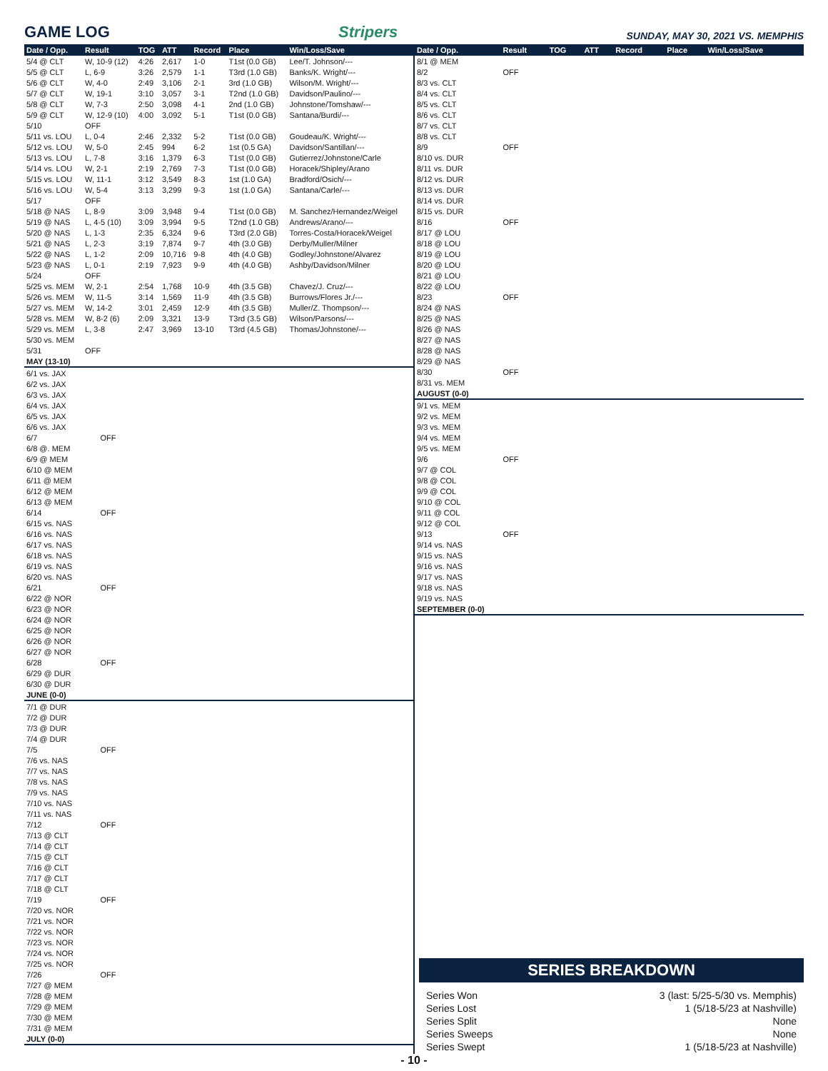GAME LOG Stripers SUNDAY, MAY 30, 2021 VS. MEMPHIS
| Date / Opp. | Result | TOG | ATT | Record | Place | Win/Loss/Save |
| --- | --- | --- | --- | --- | --- | --- |
| 5/4 @ CLT | W, 10-9 (12) | 4:26 | 2,617 | 1-0 | T1st (0.0 GB) | Lee/T. Johnson/--- |
| 5/5 @ CLT | L, 6-9 | 3:26 | 2,579 | 1-1 | T3rd (1.0 GB) | Banks/K. Wright/--- |
| 5/6 @ CLT | W, 4-0 | 2:49 | 3,106 | 2-1 | 3rd (1.0 GB) | Wilson/M. Wright/--- |
| 5/7 @ CLT | W, 19-1 | 3:10 | 3,057 | 3-1 | T2nd (1.0 GB) | Davidson/Paulino/--- |
| 5/8 @ CLT | W, 7-3 | 2:50 | 3,098 | 4-1 | 2nd (1.0 GB) | Johnstone/Tomshaw/--- |
| 5/9 @ CLT | W, 12-9 (10) | 4:00 | 3,092 | 5-1 | T1st (0.0 GB) | Santana/Burdi/--- |
| 5/10 | OFF | | | | | |
| 5/11 vs. LOU | L, 0-4 | 2:46 | 2,332 | 5-2 | T1st (0.0 GB) | Goudeau/K. Wright/--- |
| 5/12 vs. LOU | W, 5-0 | 2:45 | 994 | 6-2 | 1st (0.5 GA) | Davidson/Santillan/--- |
| 5/13 vs. LOU | L, 7-8 | 3:16 | 1,379 | 6-3 | T1st (0.0 GB) | Gutierrez/Johnstone/Carle |
| 5/14 vs. LOU | W, 2-1 | 2:19 | 2,769 | 7-3 | T1st (0.0 GB) | Horacek/Shipley/Arano |
| 5/15 vs. LOU | W, 11-1 | 3:12 | 3,549 | 8-3 | 1st (1.0 GA) | Bradford/Osich/--- |
| 5/16 vs. LOU | W, 5-4 | 3:13 | 3,299 | 9-3 | 1st (1.0 GA) | Santana/Carle/--- |
| 5/17 | OFF | | | | | |
| 5/18 @ NAS | L, 8-9 | 3:09 | 3,948 | 9-4 | T1st (0.0 GB) | M. Sanchez/Hernandez/Weigel |
| 5/19 @ NAS | L, 4-5 (10) | 3:09 | 3,994 | 9-5 | T2nd (1.0 GB) | Andrews/Arano/--- |
| 5/20 @ NAS | L, 1-3 | 2:35 | 6,324 | 9-6 | T3rd (2.0 GB) | Torres-Costa/Horacek/Weigel |
| 5/21 @ NAS | L, 2-3 | 3:19 | 7,874 | 9-7 | 4th (3.0 GB) | Derby/Muller/Milner |
| 5/22 @ NAS | L, 1-2 | 2:09 | 10,716 | 9-8 | 4th (4.0 GB) | Godley/Johnstone/Alvarez |
| 5/23 @ NAS | L, 0-1 | 2:19 | 7,923 | 9-9 | 4th (4.0 GB) | Ashby/Davidson/Milner |
| 5/24 | OFF | | | | | |
| 5/25 vs. MEM | W, 2-1 | 2:54 | 1,768 | 10-9 | 4th (3.5 GB) | Chavez/J. Cruz/--- |
| 5/26 vs. MEM | W, 11-5 | 3:14 | 1,569 | 11-9 | 4th (3.5 GB) | Burrows/Flores Jr./--- |
| 5/27 vs. MEM | W, 14-2 | 3:01 | 2,459 | 12-9 | 4th (3.5 GB) | Muller/Z. Thompson/--- |
| 5/28 vs. MEM | W, 8-2 (6) | 2:09 | 3,321 | 13-9 | T3rd (3.5 GB) | Wilson/Parsons/--- |
| 5/29 vs. MEM | L, 3-8 | 2:47 | 3,969 | 13-10 | T3rd (4.5 GB) | Thomas/Johnstone/--- |
| 5/30 vs. MEM | | | | | | |
| 5/31 | OFF | | | | | |
| MAY (13-10) | | | | | | |
| 6/1 vs. JAX | | | | | | |
| 6/2 vs. JAX | | | | | | |
| 6/3 vs. JAX | | | | | | |
| 6/4 vs. JAX | | | | | | |
| 6/5 vs. JAX | | | | | | |
| 6/6 vs. JAX | | | | | | |
| 6/7 | OFF | | | | | |
| 6/8 @. MEM | | | | | | |
| 6/9 @ MEM | | | | | | |
| 6/10 @ MEM | | | | | | |
| 6/11 @ MEM | | | | | | |
| 6/12 @ MEM | | | | | | |
| 6/13 @ MEM | | | | | | |
| 6/14 | OFF | | | | | |
| 6/15 vs. NAS | | | | | | |
| 6/16 vs. NAS | | | | | | |
| 6/17 vs. NAS | | | | | | |
| 6/18 vs. NAS | | | | | | |
| 6/19 vs. NAS | | | | | | |
| 6/20 vs. NAS | | | | | | |
| 6/21 | OFF | | | | | |
| 6/22 @ NOR | | | | | | |
| 6/23 @ NOR | | | | | | |
| 6/24 @ NOR | | | | | | |
| 6/25 @ NOR | | | | | | |
| 6/26 @ NOR | | | | | | |
| 6/27 @ NOR | | | | | | |
| 6/28 | OFF | | | | | |
| 6/29 @ DUR | | | | | | |
| 6/30 @ DUR | | | | | | |
| JUNE (0-0) | | | | | | |
| 7/1 @ DUR | | | | | | |
| 7/2 @ DUR | | | | | | |
| 7/3 @ DUR | | | | | | |
| 7/4 @ DUR | | | | | | |
| 7/5 | OFF | | | | | |
| 7/6 vs. NAS | | | | | | |
| 7/7 vs. NAS | | | | | | |
| 7/8 vs. NAS | | | | | | |
| 7/9 vs. NAS | | | | | | |
| 7/10 vs. NAS | | | | | | |
| 7/11 vs. NAS | | | | | | |
| 7/12 | OFF | | | | | |
| 7/13 @ CLT | | | | | | |
| 7/14 @ CLT | | | | | | |
| 7/15 @ CLT | | | | | | |
| 7/16 @ CLT | | | | | | |
| 7/17 @ CLT | | | | | | |
| 7/18 @ CLT | | | | | | |
| 7/19 | OFF | | | | | |
| 7/20 vs. NOR | | | | | | |
| 7/21 vs. NOR | | | | | | |
| 7/22 vs. NOR | | | | | | |
| 7/23 vs. NOR | | | | | | |
| 7/24 vs. NOR | | | | | | |
| 7/25 vs. NOR | | | | | | |
| 7/26 | OFF | | | | | |
| 7/27 @ MEM | | | | | | |
| 7/28 @ MEM | | | | | | |
| 7/29 @ MEM | | | | | | |
| 7/30 @ MEM | | | | | | |
| 7/31 @ MEM | | | | | | |
| JULY (0-0) | | | | | | |
| Date / Opp. | Result | TOG | ATT | Record | Place | Win/Loss/Save |
| --- | --- | --- | --- | --- | --- | --- |
| 8/1 @ MEM | | | | | | |
| 8/2 | OFF | | | | | |
| 8/3 vs. CLT | | | | | | |
| 8/4 vs. CLT | | | | | | |
| 8/5 vs. CLT | | | | | | |
| 8/6 vs. CLT | | | | | | |
| 8/7 vs. CLT | | | | | | |
| 8/8 vs. CLT | | | | | | |
| 8/9 | OFF | | | | | |
| 8/10 vs. DUR | | | | | | |
| 8/11 vs. DUR | | | | | | |
| 8/12 vs. DUR | | | | | | |
| 8/13 vs. DUR | | | | | | |
| 8/14 vs. DUR | | | | | | |
| 8/15 vs. DUR | | | | | | |
| 8/16 | OFF | | | | | |
| 8/17 @ LOU | | | | | | |
| 8/18 @ LOU | | | | | | |
| 8/19 @ LOU | | | | | | |
| 8/20 @ LOU | | | | | | |
| 8/21 @ LOU | | | | | | |
| 8/22 @ LOU | | | | | | |
| 8/23 | OFF | | | | | |
| 8/24 @ NAS | | | | | | |
| 8/25 @ NAS | | | | | | |
| 8/26 @ NAS | | | | | | |
| 8/27 @ NAS | | | | | | |
| 8/28 @ NAS | | | | | | |
| 8/29 @ NAS | | | | | | |
| 8/30 | OFF | | | | | |
| 8/31 vs. MEM | | | | | | |
| AUGUST (0-0) | | | | | | |
| 9/1 vs. MEM | | | | | | |
| 9/2 vs. MEM | | | | | | |
| 9/3 vs. MEM | | | | | | |
| 9/4 vs. MEM | | | | | | |
| 9/5 vs. MEM | | | | | | |
| 9/6 | OFF | | | | | |
| 9/7 @ COL | | | | | | |
| 9/8 @ COL | | | | | | |
| 9/9 @ COL | | | | | | |
| 9/10 @ COL | | | | | | |
| 9/11 @ COL | | | | | | |
| 9/12 @ COL | | | | | | |
| 9/13 | OFF | | | | | |
| 9/14 vs. NAS | | | | | | |
| 9/15 vs. NAS | | | | | | |
| 9/16 vs. NAS | | | | | | |
| 9/17 vs. NAS | | | | | | |
| 9/18 vs. NAS | | | | | | |
| 9/19 vs. NAS | | | | | | |
| SEPTEMBER (0-0) | | | | | | |
SERIES BREAKDOWN
Series Won 3 (last: 5/25-5/30 vs. Memphis)
Series Lost 1 (5/18-5/23 at Nashville)
Series Split None
Series Sweeps None
Series Swept 1 (5/18-5/23 at Nashville)
- 10 -